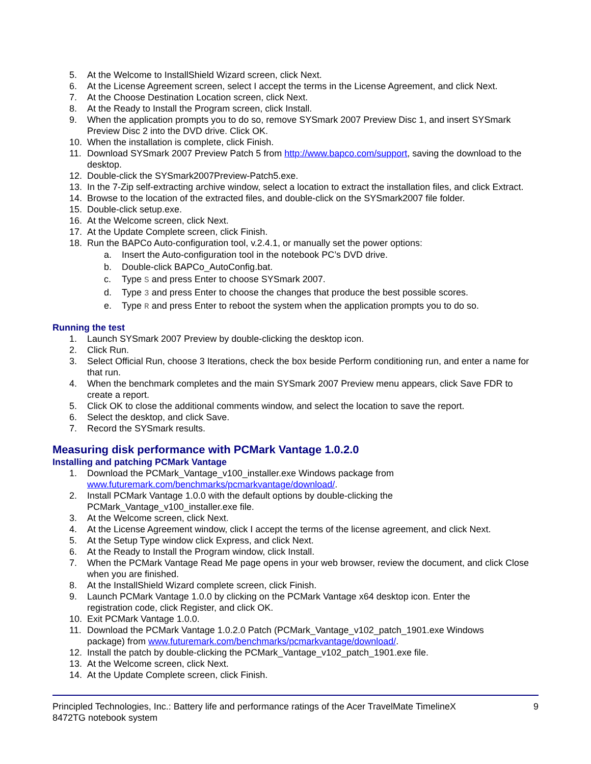5. At the Welcome to InstallShield Wizard screen, click Next.
6. At the License Agreement screen, select I accept the terms in the License Agreement, and click Next.
7. At the Choose Destination Location screen, click Next.
8. At the Ready to Install the Program screen, click Install.
9. When the application prompts you to do so, remove SYSmark 2007 Preview Disc 1, and insert SYSmark Preview Disc 2 into the DVD drive. Click OK.
10. When the installation is complete, click Finish.
11. Download SYSmark 2007 Preview Patch 5 from http://www.bapco.com/support, saving the download to the desktop.
12. Double-click the SYSmark2007Preview-Patch5.exe.
13. In the 7-Zip self-extracting archive window, select a location to extract the installation files, and click Extract.
14. Browse to the location of the extracted files, and double-click on the SYSmark2007 file folder.
15. Double-click setup.exe.
16. At the Welcome screen, click Next.
17. At the Update Complete screen, click Finish.
18. Run the BAPCo Auto-configuration tool, v.2.4.1, or manually set the power options:
a. Insert the Auto-configuration tool in the notebook PC’s DVD drive.
b. Double-click BAPCo_AutoConfig.bat.
c. Type S and press Enter to choose SYSmark 2007.
d. Type 3 and press Enter to choose the changes that produce the best possible scores.
e. Type R and press Enter to reboot the system when the application prompts you to do so.
Running the test
1. Launch SYSmark 2007 Preview by double-clicking the desktop icon.
2. Click Run.
3. Select Official Run, choose 3 Iterations, check the box beside Perform conditioning run, and enter a name for that run.
4. When the benchmark completes and the main SYSmark 2007 Preview menu appears, click Save FDR to create a report.
5. Click OK to close the additional comments window, and select the location to save the report.
6. Select the desktop, and click Save.
7. Record the SYSmark results.
Measuring disk performance with PCMark Vantage 1.0.2.0
Installing and patching PCMark Vantage
1. Download the PCMark_Vantage_v100_installer.exe Windows package from
www.futuremark.com/benchmarks/pcmarkvantage/download/.
2. Install PCMark Vantage 1.0.0 with the default options by double-clicking the
PCMark_Vantage_v100_installer.exe file.
3. At the Welcome screen, click Next.
4. At the License Agreement window, click I accept the terms of the license agreement, and click Next.
5. At the Setup Type window click Express, and click Next.
6. At the Ready to Install the Program window, click Install.
7. When the PCMark Vantage Read Me page opens in your web browser, review the document, and click Close when you are finished.
8. At the InstallShield Wizard complete screen, click Finish.
9. Launch PCMark Vantage 1.0.0 by clicking on the PCMark Vantage x64 desktop icon. Enter the
registration code, click Register, and click OK.
10. Exit PCMark Vantage 1.0.0.
11. Download the PCMark Vantage 1.0.2.0 Patch (PCMark_Vantage_v102_patch_1901.exe Windows
package) from www.futuremark.com/benchmarks/pcmarkvantage/download/.
12. Install the patch by double-clicking the PCMark_Vantage_v102_patch_1901.exe file.
13. At the Welcome screen, click Next.
14. At the Update Complete screen, click Finish.
Principled Technologies, Inc.: Battery life and performance ratings of the Acer TravelMate TimelineX
8472TG notebook system 9